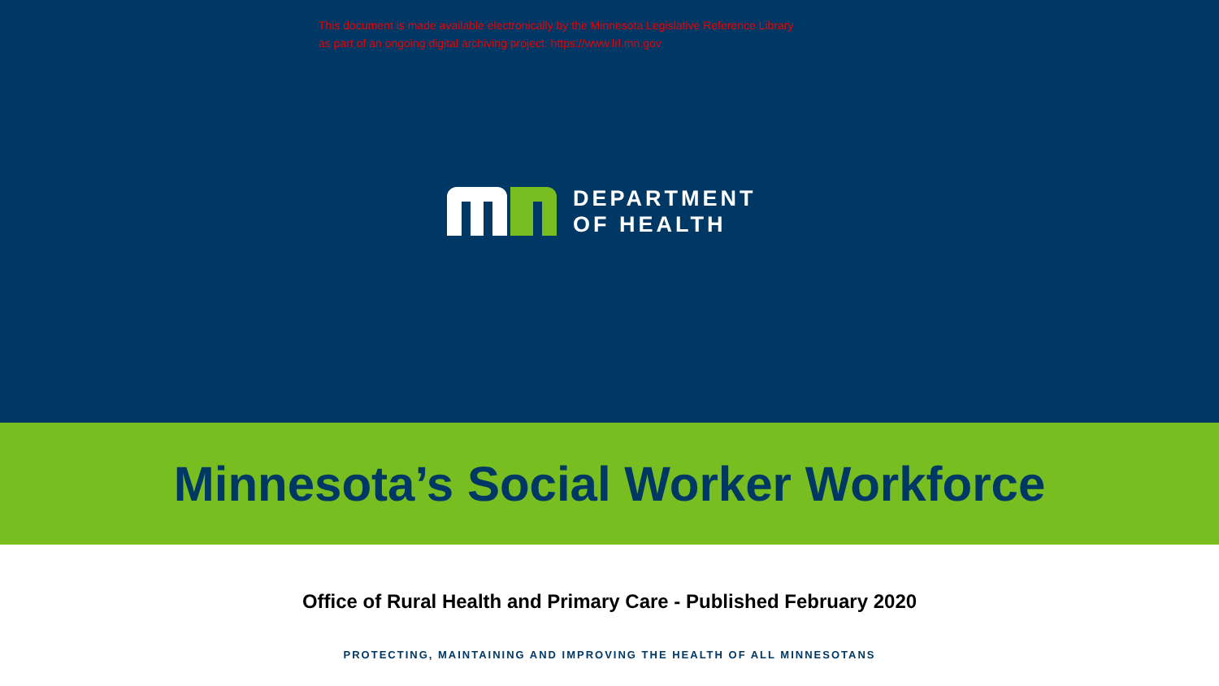This document is made available electronically by the Minnesota Legislative Reference Library
as part of an ongoing digital archiving project. https://www.lrl.mn.gov
DEPARTMENT
OF HEALTH
Minnesota’s Social Worker Workforce
Office of Rural Health and Primary Care - Published February 2020
PROTECTING, MAINTAINING AND IMPROVING THE HEALTH OF ALL MINNESOTANS